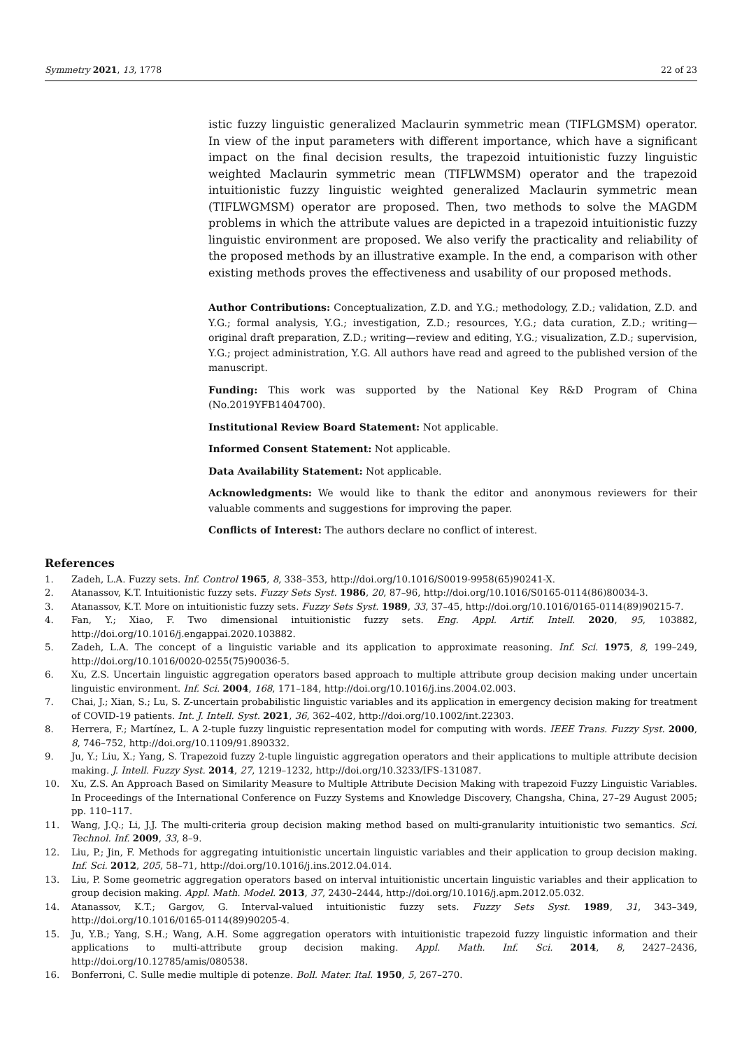Symmetry 2021, 13, 1778 22 of 23
istic fuzzy linguistic generalized Maclaurin symmetric mean (TIFLGMSM) operator. In view of the input parameters with different importance, which have a significant impact on the final decision results, the trapezoid intuitionistic fuzzy linguistic weighted Maclaurin symmetric mean (TIFLWMSM) operator and the trapezoid intuitionistic fuzzy linguistic weighted generalized Maclaurin symmetric mean (TIFLWGMSM) operator are proposed. Then, two methods to solve the MAGDM problems in which the attribute values are depicted in a trapezoid intuitionistic fuzzy linguistic environment are proposed. We also verify the practicality and reliability of the proposed methods by an illustrative example. In the end, a comparison with other existing methods proves the effectiveness and usability of our proposed methods.
Author Contributions: Conceptualization, Z.D. and Y.G.; methodology, Z.D.; validation, Z.D. and Y.G.; formal analysis, Y.G.; investigation, Z.D.; resources, Y.G.; data curation, Z.D.; writing—original draft preparation, Z.D.; writing—review and editing, Y.G.; visualization, Z.D.; supervision, Y.G.; project administration, Y.G. All authors have read and agreed to the published version of the manuscript.
Funding: This work was supported by the National Key R&D Program of China (No.2019YFB1404700).
Institutional Review Board Statement: Not applicable.
Informed Consent Statement: Not applicable.
Data Availability Statement: Not applicable.
Acknowledgments: We would like to thank the editor and anonymous reviewers for their valuable comments and suggestions for improving the paper.
Conflicts of Interest: The authors declare no conflict of interest.
References
1. Zadeh, L.A. Fuzzy sets. Inf. Control 1965, 8, 338–353, http://doi.org/10.1016/S0019-9958(65)90241-X.
2. Atanassov, K.T. Intuitionistic fuzzy sets. Fuzzy Sets Syst. 1986, 20, 87–96, http://doi.org/10.1016/S0165-0114(86)80034-3.
3. Atanassov, K.T. More on intuitionistic fuzzy sets. Fuzzy Sets Syst. 1989, 33, 37–45, http://doi.org/10.1016/0165-0114(89)90215-7.
4. Fan, Y.; Xiao, F. Two dimensional intuitionistic fuzzy sets. Eng. Appl. Artif. Intell. 2020, 95, 103882, http://doi.org/10.1016/j.engappai.2020.103882.
5. Zadeh, L.A. The concept of a linguistic variable and its application to approximate reasoning. Inf. Sci. 1975, 8, 199–249, http://doi.org/10.1016/0020-0255(75)90036-5.
6. Xu, Z.S. Uncertain linguistic aggregation operators based approach to multiple attribute group decision making under uncertain linguistic environment. Inf. Sci. 2004, 168, 171–184, http://doi.org/10.1016/j.ins.2004.02.003.
7. Chai, J.; Xian, S.; Lu, S. Z-uncertain probabilistic linguistic variables and its application in emergency decision making for treatment of COVID-19 patients. Int. J. Intell. Syst. 2021, 36, 362–402, http://doi.org/10.1002/int.22303.
8. Herrera, F.; Martínez, L. A 2-tuple fuzzy linguistic representation model for computing with words. IEEE Trans. Fuzzy Syst. 2000, 8, 746–752, http://doi.org/10.1109/91.890332.
9. Ju, Y.; Liu, X.; Yang, S. Trapezoid fuzzy 2-tuple linguistic aggregation operators and their applications to multiple attribute decision making. J. Intell. Fuzzy Syst. 2014, 27, 1219–1232, http://doi.org/10.3233/IFS-131087.
10. Xu, Z.S. An Approach Based on Similarity Measure to Multiple Attribute Decision Making with trapezoid Fuzzy Linguistic Variables. In Proceedings of the International Conference on Fuzzy Systems and Knowledge Discovery, Changsha, China, 27–29 August 2005; pp. 110–117.
11. Wang, J.Q.; Li, J.J. The multi-criteria group decision making method based on multi-granularity intuitionistic two semantics. Sci. Technol. Inf. 2009, 33, 8–9.
12. Liu, P.; Jin, F. Methods for aggregating intuitionistic uncertain linguistic variables and their application to group decision making. Inf. Sci. 2012, 205, 58–71, http://doi.org/10.1016/j.ins.2012.04.014.
13. Liu, P. Some geometric aggregation operators based on interval intuitionistic uncertain linguistic variables and their application to group decision making. Appl. Math. Model. 2013, 37, 2430–2444, http://doi.org/10.1016/j.apm.2012.05.032.
14. Atanassov, K.T.; Gargov, G. Interval-valued intuitionistic fuzzy sets. Fuzzy Sets Syst. 1989, 31, 343–349, http://doi.org/10.1016/0165-0114(89)90205-4.
15. Ju, Y.B.; Yang, S.H.; Wang, A.H. Some aggregation operators with intuitionistic trapezoid fuzzy linguistic information and their applications to multi-attribute group decision making. Appl. Math. Inf. Sci. 2014, 8, 2427–2436, http://doi.org/10.12785/amis/080538.
16. Bonferroni, C. Sulle medie multiple di potenze. Boll. Mater. Ital. 1950, 5, 267–270.